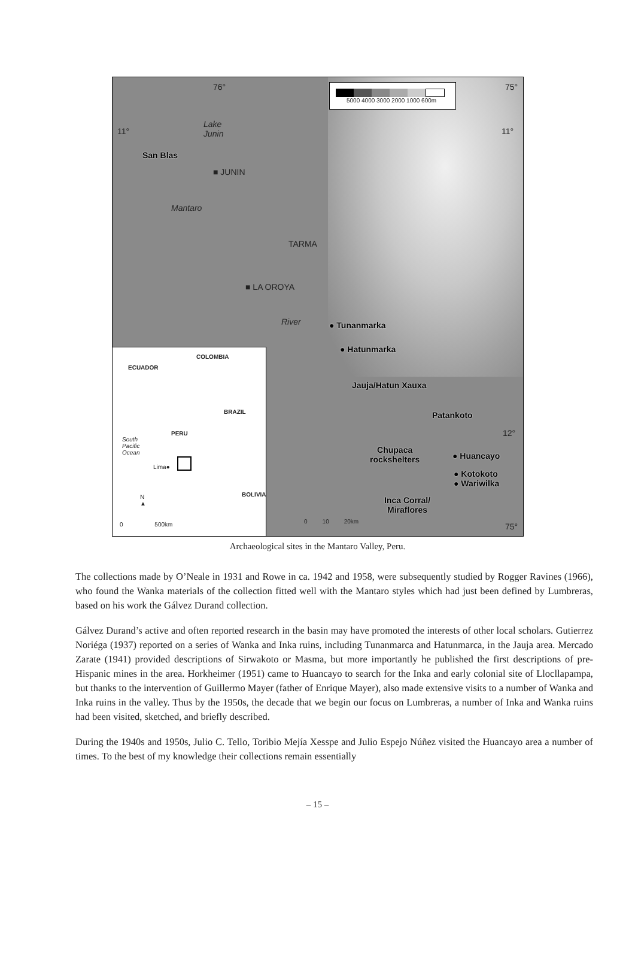5000 4000 3000 2000 1000 600m
76° 75°
11° 11°
Lake
Junin
San Blas
■ JUNIN
Mantaro
TARMA
■ LA OROYA
River ● Tunanmarka
● Hatunmarka
Jauja/Hatun Xauxa
Patankoto
12°
Chupaca
rockshelters ● Huancayo
● Kotokoto
● Wariwilka
Inca Corral/
Miraflores
0 10 20km
75°
COLOMBIA
ECUADOR
BRAZIL
PERU
South
Pacific
Ocean
Lima●
BOLIVIA N
▲
0 500km
Archaeological sites in the Mantaro Valley, Peru.
The collections made by O’Neale in 1931 and Rowe in ca. 1942 and 1958, were subsequently studied by Rogger Ravines (1966), who found the Wanka materials of the collection fitted well with the Mantaro styles which had just been defined by Lumbreras, based on his work the Gálvez Durand collection.
Gálvez Durand’s active and often reported research in the basin may have promoted the interests of other local scholars. Gutierrez Noriéga (1937) reported on a series of Wanka and Inka ruins, including Tunanmarca and Hatunmarca, in the Jauja area. Mercado Zarate (1941) provided descriptions of Sirwakoto or Masma, but more importantly he published the first descriptions of pre-Hispanic mines in the area. Horkheimer (1951) came to Huancayo to search for the Inka and early colonial site of Llocllapampa, but thanks to the intervention of Guillermo Mayer (father of Enrique Mayer), also made extensive visits to a number of Wanka and Inka ruins in the valley. Thus by the 1950s, the decade that we begin our focus on Lumbreras, a number of Inka and Wanka ruins had been visited, sketched, and briefly described.
During the 1940s and 1950s, Julio C. Tello, Toribio Mejía Xesspe and Julio Espejo Núñez visited the Huancayo area a number of times. To the best of my knowledge their collections remain essentially
– 15 –